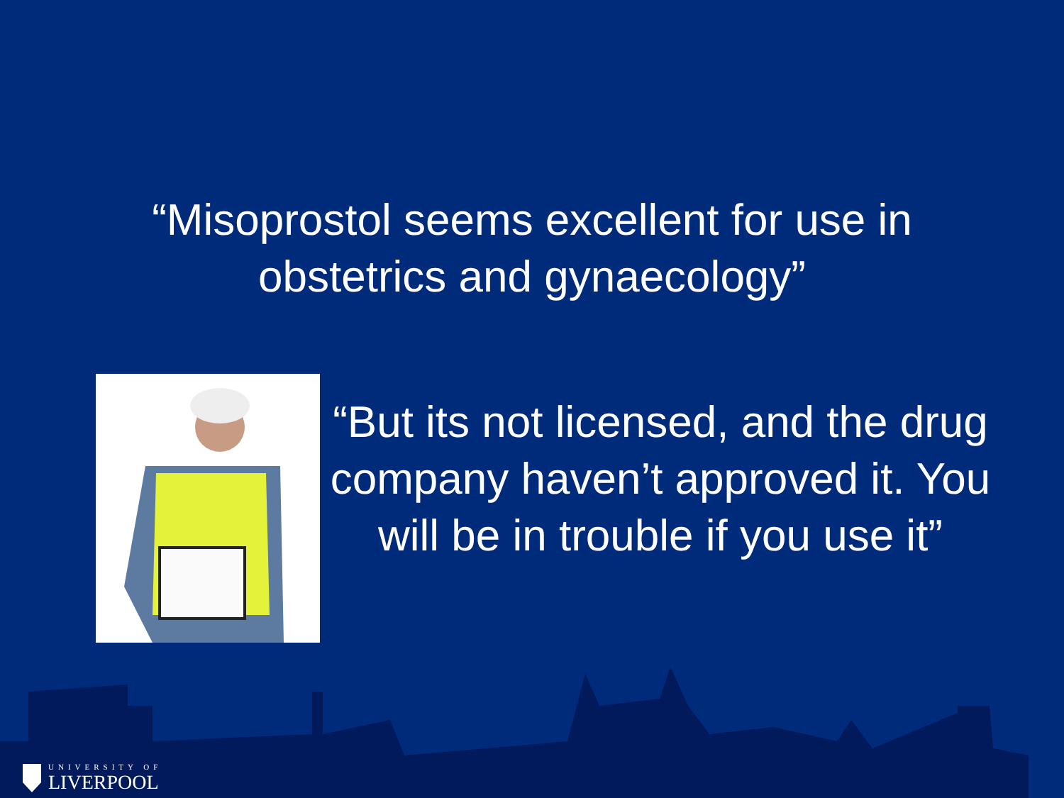“Misoprostol seems excellent for use in obstetrics and gynaecology”
“But its not licensed, and the drug company haven’t approved it. You will be in trouble if you use it”
UNIVERSITY OF
LIVERPOOL